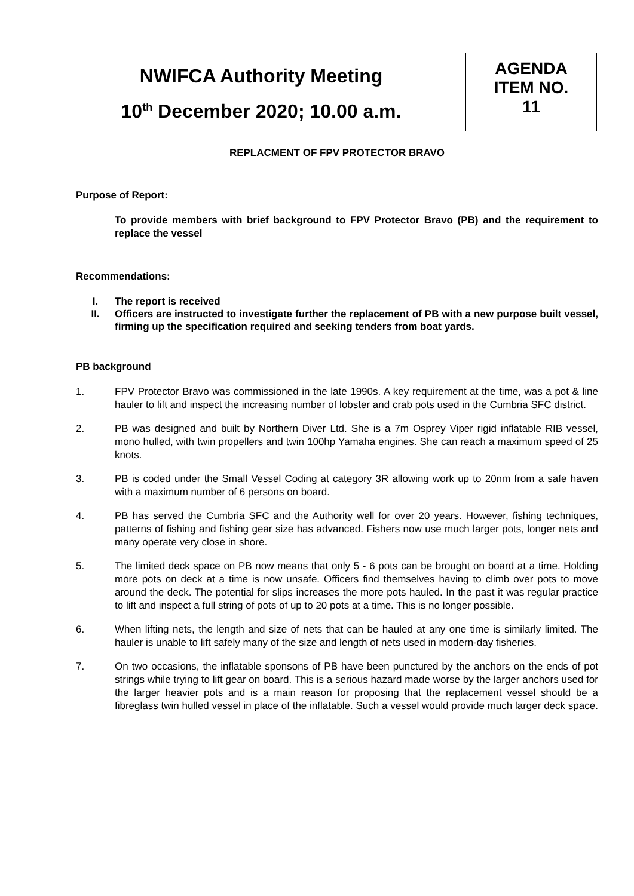NWIFCA Authority Meeting
10<sup>th</sup> December 2020; 10.00 a.m.
AGENDA
ITEM NO.
11
REPLACMENT OF FPV PROTECTOR BRAVO
Purpose of Report:
To provide members with brief background to FPV Protector Bravo (PB) and the requirement to replace the vessel
Recommendations:
I. The report is received
II. Officers are instructed to investigate further the replacement of PB with a new purpose built vessel, firming up the specification required and seeking tenders from boat yards.
PB background
1. FPV Protector Bravo was commissioned in the late 1990s. A key requirement at the time, was a pot & line hauler to lift and inspect the increasing number of lobster and crab pots used in the Cumbria SFC district.
2. PB was designed and built by Northern Diver Ltd. She is a 7m Osprey Viper rigid inflatable RIB vessel, mono hulled, with twin propellers and twin 100hp Yamaha engines. She can reach a maximum speed of 25 knots.
3. PB is coded under the Small Vessel Coding at category 3R allowing work up to 20nm from a safe haven with a maximum number of 6 persons on board.
4. PB has served the Cumbria SFC and the Authority well for over 20 years. However, fishing techniques, patterns of fishing and fishing gear size has advanced. Fishers now use much larger pots, longer nets and many operate very close in shore.
5. The limited deck space on PB now means that only 5 - 6 pots can be brought on board at a time. Holding more pots on deck at a time is now unsafe. Officers find themselves having to climb over pots to move around the deck. The potential for slips increases the more pots hauled. In the past it was regular practice to lift and inspect a full string of pots of up to 20 pots at a time. This is no longer possible.
6. When lifting nets, the length and size of nets that can be hauled at any one time is similarly limited. The hauler is unable to lift safely many of the size and length of nets used in modern-day fisheries.
7. On two occasions, the inflatable sponsons of PB have been punctured by the anchors on the ends of pot strings while trying to lift gear on board. This is a serious hazard made worse by the larger anchors used for the larger heavier pots and is a main reason for proposing that the replacement vessel should be a fibreglass twin hulled vessel in place of the inflatable. Such a vessel would provide much larger deck space.